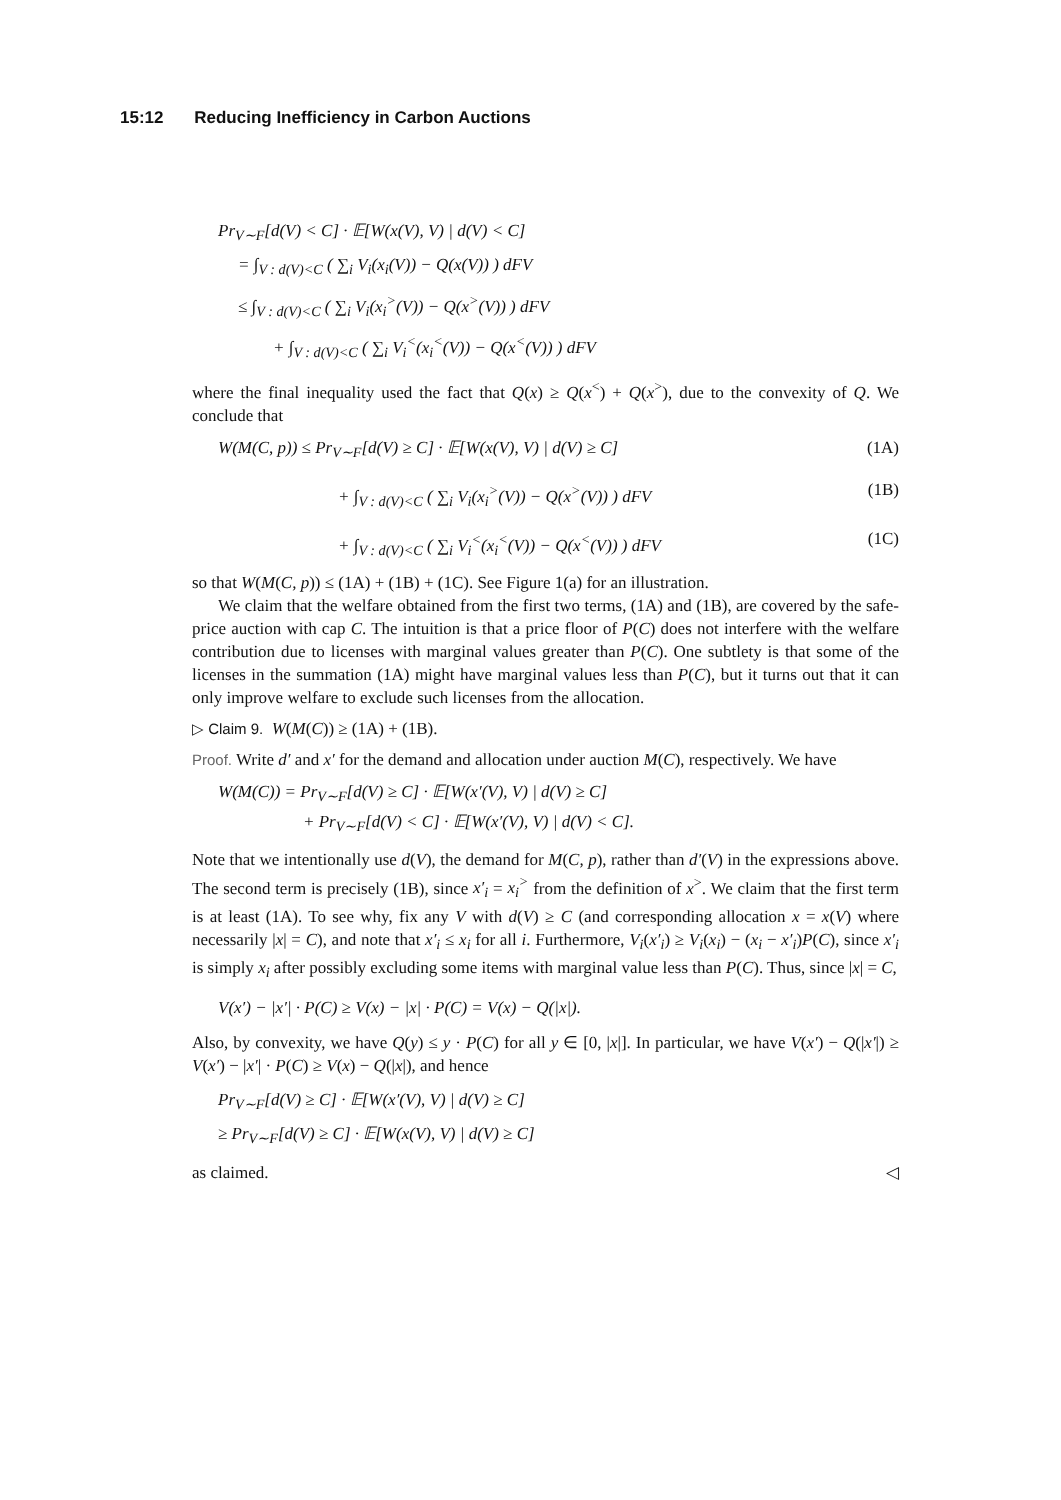15:12 Reducing Inefficiency in Carbon Auctions
Pr<sub>V∼F</sub>[d(V) < C] · 𝔼[W(x(V), V) | d(V) < C]
= ∫<sub>V : d(V)<C</sub> ( ∑<sub>i</sub> V<sub>i</sub>(x<sub>i</sub>(V)) − Q(x(V)) ) dFV
≤ ∫<sub>V : d(V)<C</sub> ( ∑<sub>i</sub> V<sub>i</sub>(x<sub>i</sub><sup>></sup>(V)) − Q(x<sup>></sup>(V)) ) dFV
+ ∫<sub>V : d(V)<C</sub> ( ∑<sub>i</sub> V<sub>i</sub><sup><</sup>(x<sub>i</sub><sup><</sup>(V)) − Q(x<sup><</sup>(V)) ) dFV
where the final inequality used the fact that Q(x) ≥ Q(x<sup><</sup>) + Q(x<sup>></sup>), due to the convexity of Q. We conclude that
W(M(C, p)) ≤ Pr<sub>V∼F</sub>[d(V) ≥ C] · 𝔼[W(x(V), V) | d(V) ≥ C] (1A)
+ ∫<sub>V : d(V)<C</sub> ( ∑<sub>i</sub> V<sub>i</sub>(x<sub>i</sub><sup>></sup>(V)) − Q(x<sup>></sup>(V)) ) dFV (1B)
+ ∫<sub>V : d(V)<C</sub> ( ∑<sub>i</sub> V<sub>i</sub><sup><</sup>(x<sub>i</sub><sup><</sup>(V)) − Q(x<sup><</sup>(V)) ) dFV (1C)
so that W(M(C, p)) ≤ (1A) + (1B) + (1C). See Figure 1(a) for an illustration.
We claim that the welfare obtained from the first two terms, (1A) and (1B), are covered by the safe-price auction with cap C. The intuition is that a price floor of P(C) does not interfere with the welfare contribution due to licenses with marginal values greater than P(C). One subtlety is that some of the licenses in the summation (1A) might have marginal values less than P(C), but it turns out that it can only improve welfare to exclude such licenses from the allocation.
▷ Claim 9. W(M(C)) ≥ (1A) + (1B).
Proof. Write d′ and x′ for the demand and allocation under auction M(C), respectively. We have
W(M(C)) = Pr<sub>V∼F</sub>[d(V) ≥ C] · 𝔼[W(x′(V), V) | d(V) ≥ C]
+ Pr<sub>V∼F</sub>[d(V) < C] · 𝔼[W(x′(V), V) | d(V) < C].
Note that we intentionally use d(V), the demand for M(C, p), rather than d′(V) in the expressions above. The second term is precisely (1B), since x′<sub>i</sub> = x<sub>i</sub><sup>></sup> from the definition of x<sup>></sup>. We claim that the first term is at least (1A). To see why, fix any V with d(V) ≥ C (and corresponding allocation x = x(V) where necessarily |x| = C), and note that x′<sub>i</sub> ≤ x<sub>i</sub> for all i. Furthermore, V<sub>i</sub>(x′<sub>i</sub>) ≥ V<sub>i</sub>(x<sub>i</sub>) − (x<sub>i</sub> − x′<sub>i</sub>)P(C), since x′<sub>i</sub> is simply x<sub>i</sub> after possibly excluding some items with marginal value less than P(C). Thus, since |x| = C,
V(x′) − |x′| · P(C) ≥ V(x) − |x| · P(C) = V(x) − Q(|x|).
Also, by convexity, we have Q(y) ≤ y · P(C) for all y ∈ [0, |x|]. In particular, we have V(x′) − Q(|x′|) ≥ V(x′) − |x′| · P(C) ≥ V(x) − Q(|x|), and hence
Pr<sub>V∼F</sub>[d(V) ≥ C] · 𝔼[W(x′(V), V) | d(V) ≥ C]
≥ Pr<sub>V∼F</sub>[d(V) ≥ C] · 𝔼[W(x(V), V) | d(V) ≥ C]
as claimed. ◁